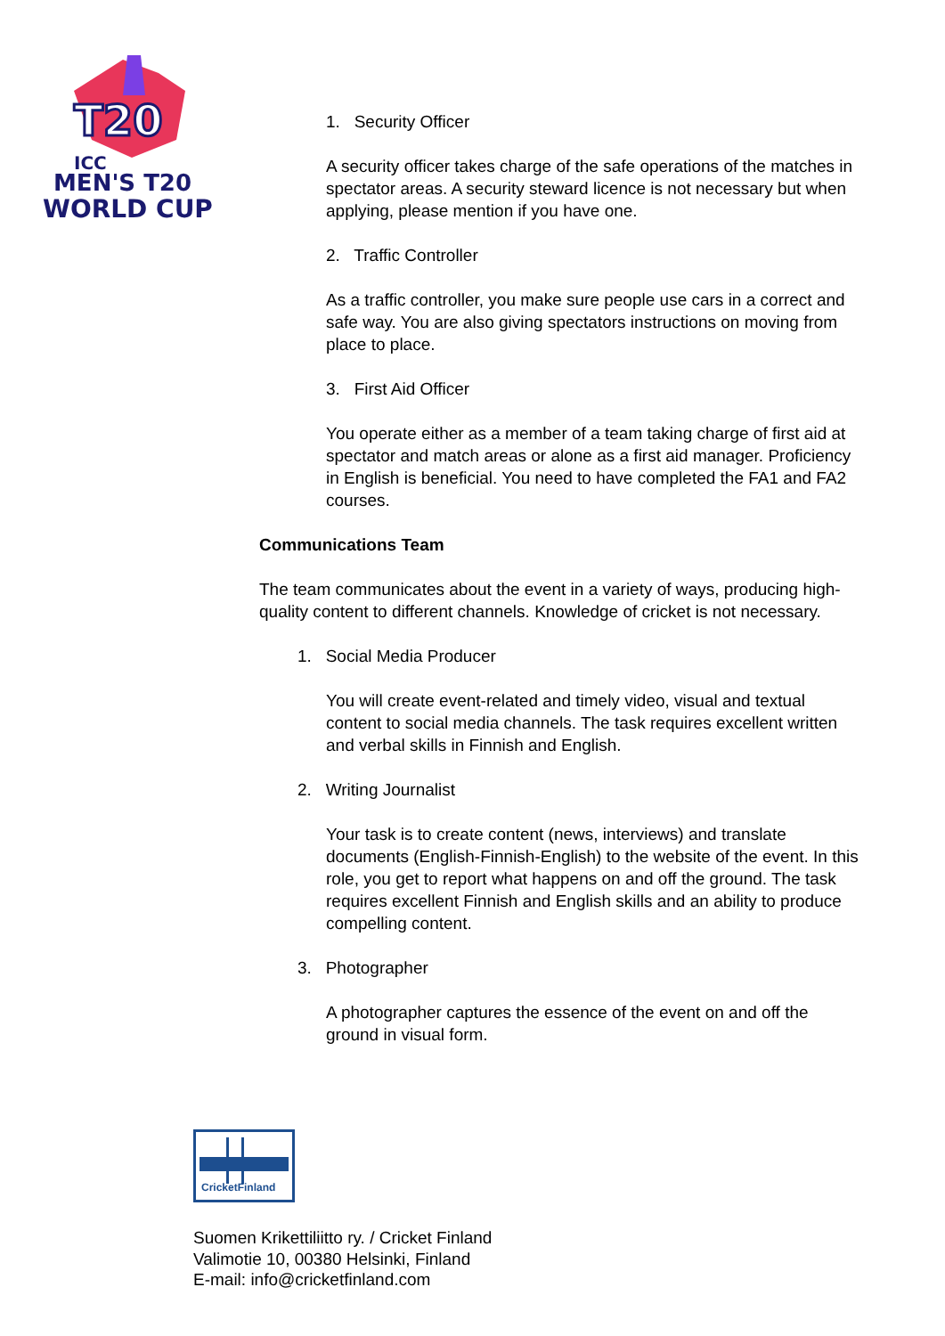T20
ICC
MEN'S T20
WORLD CUP
1. Security Officer
A security officer takes charge of the safe operations of the matches in spectator areas. A security steward licence is not necessary but when applying, please mention if you have one.
2. Traffic Controller
As a traffic controller, you make sure people use cars in a correct and safe way. You are also giving spectators instructions on moving from place to place.
3. First Aid Officer
You operate either as a member of a team taking charge of first aid at spectator and match areas or alone as a first aid manager. Proficiency in English is beneficial. You need to have completed the FA1 and FA2 courses.
Communications Team
The team communicates about the event in a variety of ways, producing high-quality content to different channels. Knowledge of cricket is not necessary.
1. Social Media Producer
You will create event-related and timely video, visual and textual content to social media channels. The task requires excellent written and verbal skills in Finnish and English.
2. Writing Journalist
Your task is to create content (news, interviews) and translate documents (English-Finnish-English) to the website of the event. In this role, you get to report what happens on and off the ground. The task requires excellent Finnish and English skills and an ability to produce compelling content.
3. Photographer
A photographer captures the essence of the event on and off the ground in visual form.
CricketFinland
Suomen Krikettiliitto ry. / Cricket Finland
Valimotie 10, 00380 Helsinki, Finland
E-mail: info@cricketfinland.com